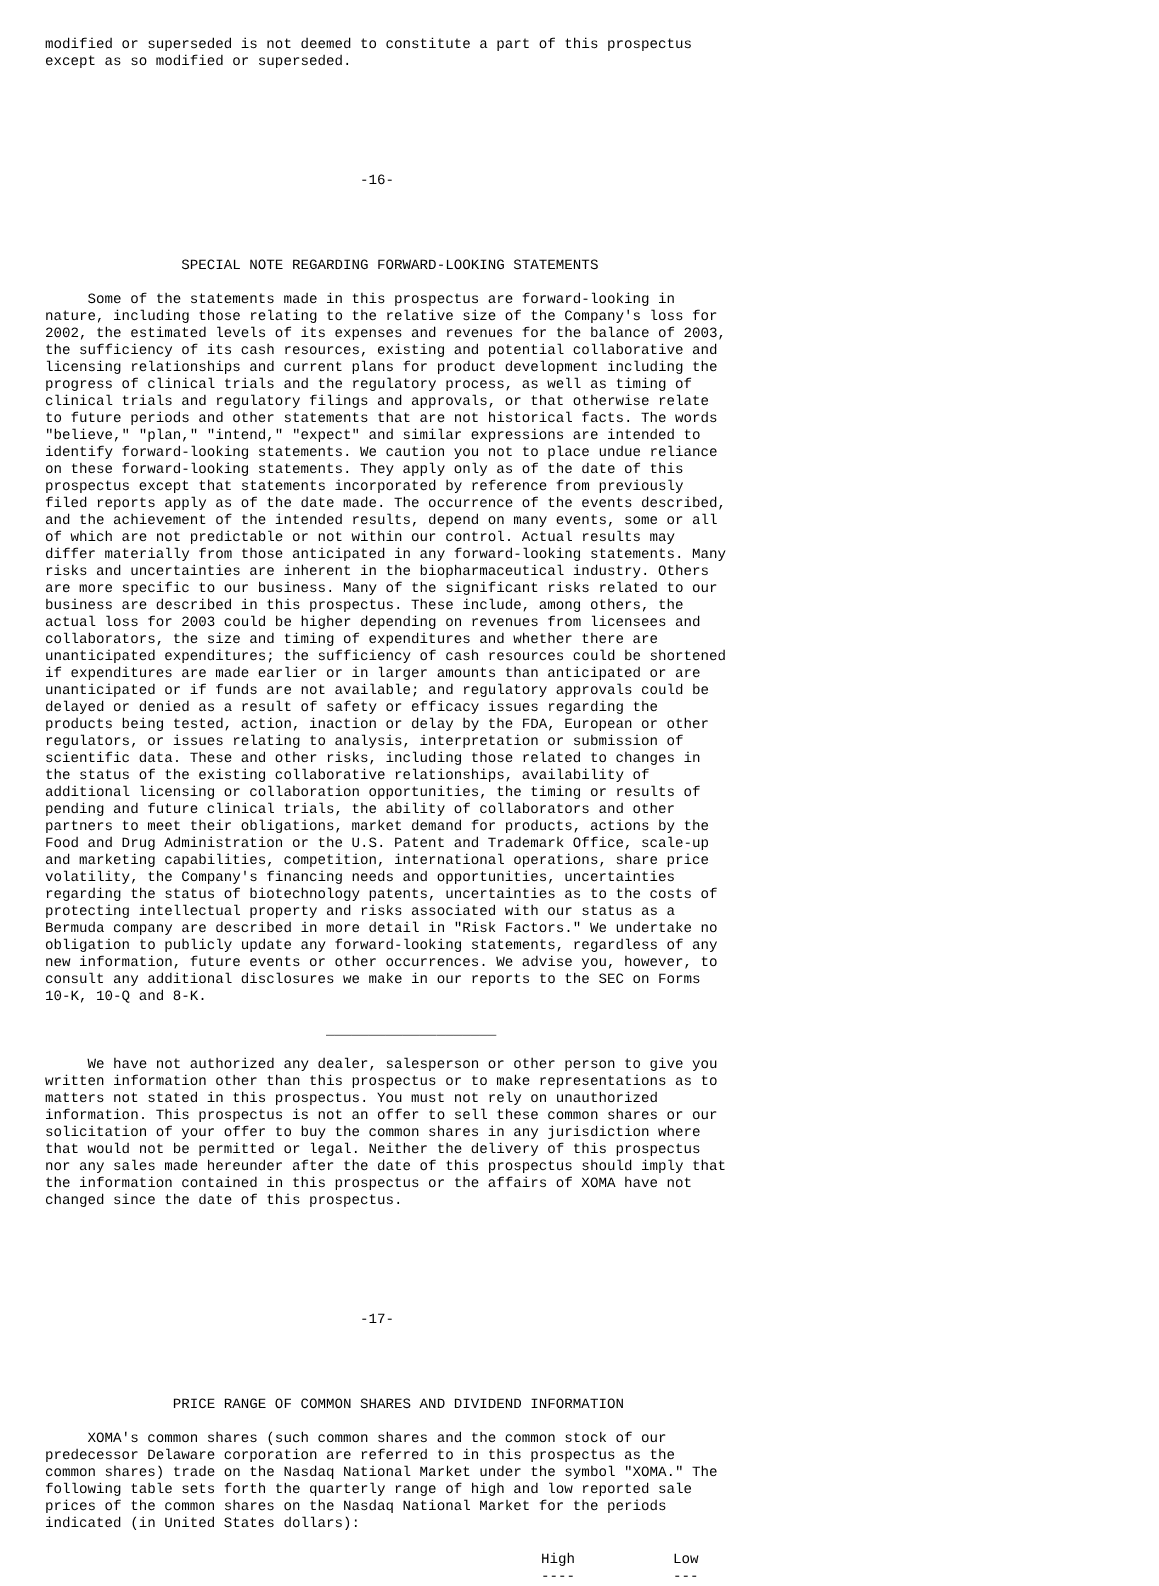modified or superseded is not deemed to constitute a part of this prospectus
except as so modified or superseded.






                                     -16-




                SPECIAL NOTE REGARDING FORWARD-LOOKING STATEMENTS

     Some of the statements made in this prospectus are forward-looking in
nature, including those relating to the relative size of the Company's loss for
2002, the estimated levels of its expenses and revenues for the balance of 2003,
the sufficiency of its cash resources, existing and potential collaborative and
licensing relationships and current plans for product development including the
progress of clinical trials and the regulatory process, as well as timing of
clinical trials and regulatory filings and approvals, or that otherwise relate
to future periods and other statements that are not historical facts. The words
"believe," "plan," "intend," "expect" and similar expressions are intended to
identify forward-looking statements. We caution you not to place undue reliance
on these forward-looking statements. They apply only as of the date of this
prospectus except that statements incorporated by reference from previously
filed reports apply as of the date made. The occurrence of the events described,
and the achievement of the intended results, depend on many events, some or all
of which are not predictable or not within our control. Actual results may
differ materially from those anticipated in any forward-looking statements. Many
risks and uncertainties are inherent in the biopharmaceutical industry. Others
are more specific to our business. Many of the significant risks related to our
business are described in this prospectus. These include, among others, the
actual loss for 2003 could be higher depending on revenues from licensees and
collaborators, the size and timing of expenditures and whether there are
unanticipated expenditures; the sufficiency of cash resources could be shortened
if expenditures are made earlier or in larger amounts than anticipated or are
unanticipated or if funds are not available; and regulatory approvals could be
delayed or denied as a result of safety or efficacy issues regarding the
products being tested, action, inaction or delay by the FDA, European or other
regulators, or issues relating to analysis, interpretation or submission of
scientific data. These and other risks, including those related to changes in
the status of the existing collaborative relationships, availability of
additional licensing or collaboration opportunities, the timing or results of
pending and future clinical trials, the ability of collaborators and other
partners to meet their obligations, market demand for products, actions by the
Food and Drug Administration or the U.S. Patent and Trademark Office, scale-up
and marketing capabilities, competition, international operations, share price
volatility, the Company's financing needs and opportunities, uncertainties
regarding the status of biotechnology patents, uncertainties as to the costs of
protecting intellectual property and risks associated with our status as a
Bermuda company are described in more detail in "Risk Factors." We undertake no
obligation to publicly update any forward-looking statements, regardless of any
new information, future events or other occurrences. We advise you, however, to
consult any additional disclosures we make in our reports to the SEC on Forms
10-K, 10-Q and 8-K.

                                 ____________________

     We have not authorized any dealer, salesperson or other person to give you
written information other than this prospectus or to make representations as to
matters not stated in this prospectus. You must not rely on unauthorized
information. This prospectus is not an offer to sell these common shares or our
solicitation of your offer to buy the common shares in any jurisdiction where
that would not be permitted or legal. Neither the delivery of this prospectus
nor any sales made hereunder after the date of this prospectus should imply that
the information contained in this prospectus or the affairs of XOMA have not
changed since the date of this prospectus.






                                     -17-




               PRICE RANGE OF COMMON SHARES AND DIVIDEND INFORMATION

     XOMA's common shares (such common shares and the common stock of our
predecessor Delaware corporation are referred to in this prospectus as the
common shares) trade on the Nasdaq National Market under the symbol "XOMA." The
following table sets forth the quarterly range of high and low reported sale
prices of the common shares on the Nasdaq National Market for the periods
indicated (in United States dollars):
| High ---- | Low --- |
| --- | --- |